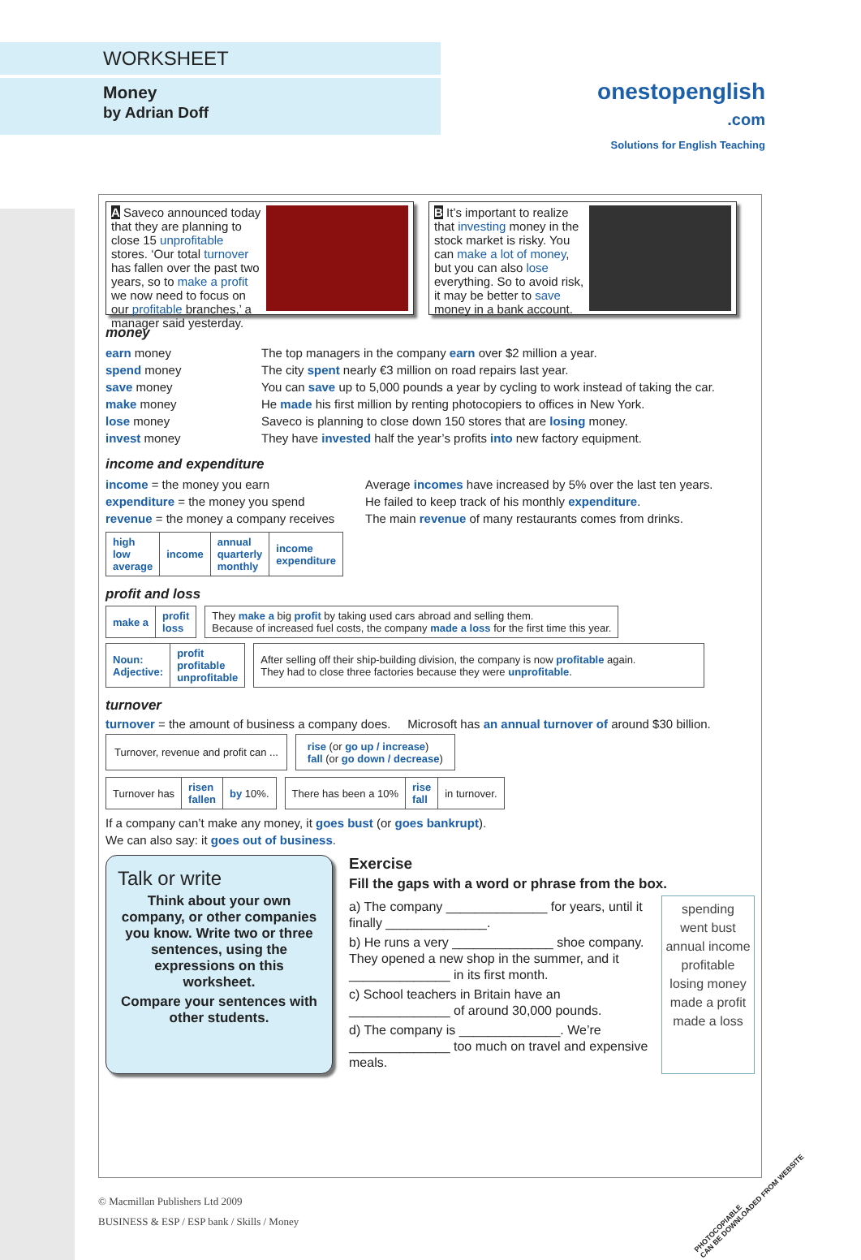WORKSHEET
Money
by Adrian Doff
onestopenglish
.com
Solutions for English Teaching
A Saveco announced today that they are planning to close 15 unprofitable stores. ‘Our total turnover has fallen over the past two years, so to make a profit we now need to focus on our profitable branches,’ a manager said yesterday.
B It’s important to realize that investing money in the stock market is risky. You can make a lot of money, but you can also lose everything. So to avoid risk, it may be better to save money in a bank account.
money
| earn money | The top managers in the company earn over $2 million a year. |
| spend money | The city spent nearly €3 million on road repairs last year. |
| save money | You can save up to 5,000 pounds a year by cycling to work instead of taking the car. |
| make money | He made his first million by renting photocopiers to offices in New York. |
| lose money | Saveco is planning to close down 150 stores that are losing money. |
| invest money | They have invested half the year’s profits into new factory equipment. |
income and expenditure
| income = the money you earn | Average incomes have increased by 5% over the last ten years. |
| expenditure = the money you spend | He failed to keep track of his monthly expenditure . |
| revenue = the money a company receives | The main revenue of many restaurants comes from drinks. |
| high low average | income | annual quarterly monthly | income expenditure |
profit and loss
| make a | profit loss |
| They make a big profit by taking used cars abroad and selling them. Because of increased fuel costs, the company made a loss for the first time this year. |
| Noun: Adjective: | profit profitable unprofitable |
| After selling off their ship-building division, the company is now profitable again. They had to close three factories because they were unprofitable . |
turnover
turnover = the amount of business a company does. Microsoft has an annual turnover of around $30 billion.
| Turnover, revenue and profit can ... |
| rise (or go up / increase ) fall (or go down / decrease ) |
| Turnover has | risen fallen | by 10%. |
| There has been a 10% | rise fall | in turnover. |
If a company can’t make any money, it goes bust (or goes bankrupt).
We can also say: it goes out of business.
Talk or write
Think about your own company, or other companies you know. Write two or three sentences, using the expressions on this worksheet.
Compare your sentences with other students.
Exercise
Fill the gaps with a word or phrase from the box.
a) The company ______________ for years, until it finally ______________.
b) He runs a very ______________ shoe company. They opened a new shop in the summer, and it ______________ in its first month.
c) School teachers in Britain have an ______________ of around 30,000 pounds.
d) The company is ______________. We’re ______________ too much on travel and expensive meals.
spending
went bust
annual income
profitable
losing money
made a profit
made a loss
© Macmillan Publishers Ltd 2009
BUSINESS & ESP / ESP bank / Skills / Money
PHOTOCOPIABLE
CAN BE DOWNLOADED FROM WEBSITE